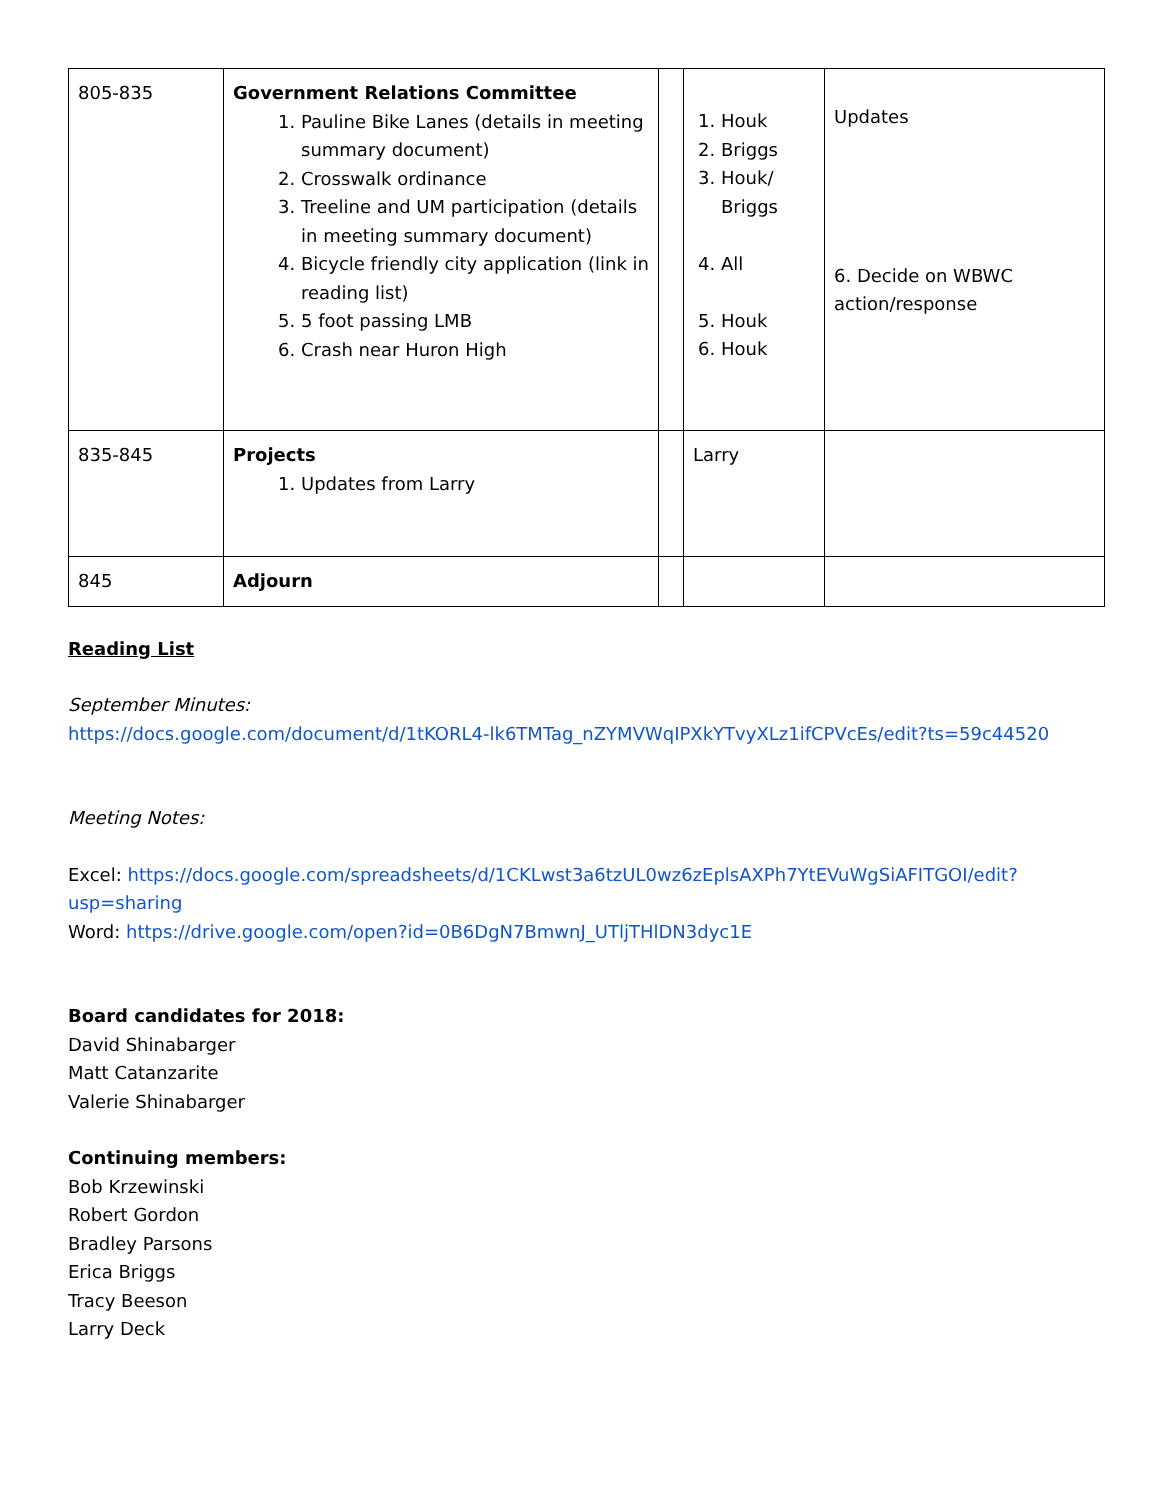| 805-835 | Government Relations Committee 1. Pauline Bike Lanes (details in meeting summary document) 2. Crosswalk ordinance 3. Treeline and UM participation (details in meeting summary document) 4. Bicycle friendly city application (link in reading list) 5. 5 foot passing LMB 6. Crash near Huron High | | 1. Houk 2. Briggs 3. Houk/ Briggs 4. All 5. Houk 6. Houk | Updates 6. Decide on WBWC action/response |
| 835-845 | Projects 1. Updates from Larry | | Larry | |
| 845 | Adjourn | | | |
Reading List
September Minutes:
https://docs.google.com/document/d/1tKORL4-lk6TMTag_nZYMVWqIPXkYTvyXLz1ifCPVcEs/edit?ts=59c44520
Meeting Notes:
Excel: https://docs.google.com/spreadsheets/d/1CKLwst3a6tzUL0wz6zEplsAXPh7YtEVuWgSiAFITGOI/edit?usp=sharing
Word: https://drive.google.com/open?id=0B6DgN7BmwnJ_UTljTHlDN3dyc1E
Board candidates for 2018:
David Shinabarger
Matt Catanzarite
Valerie Shinabarger
Continuing members:
Bob Krzewinski
Robert Gordon
Bradley Parsons
Erica Briggs
Tracy Beeson
Larry Deck